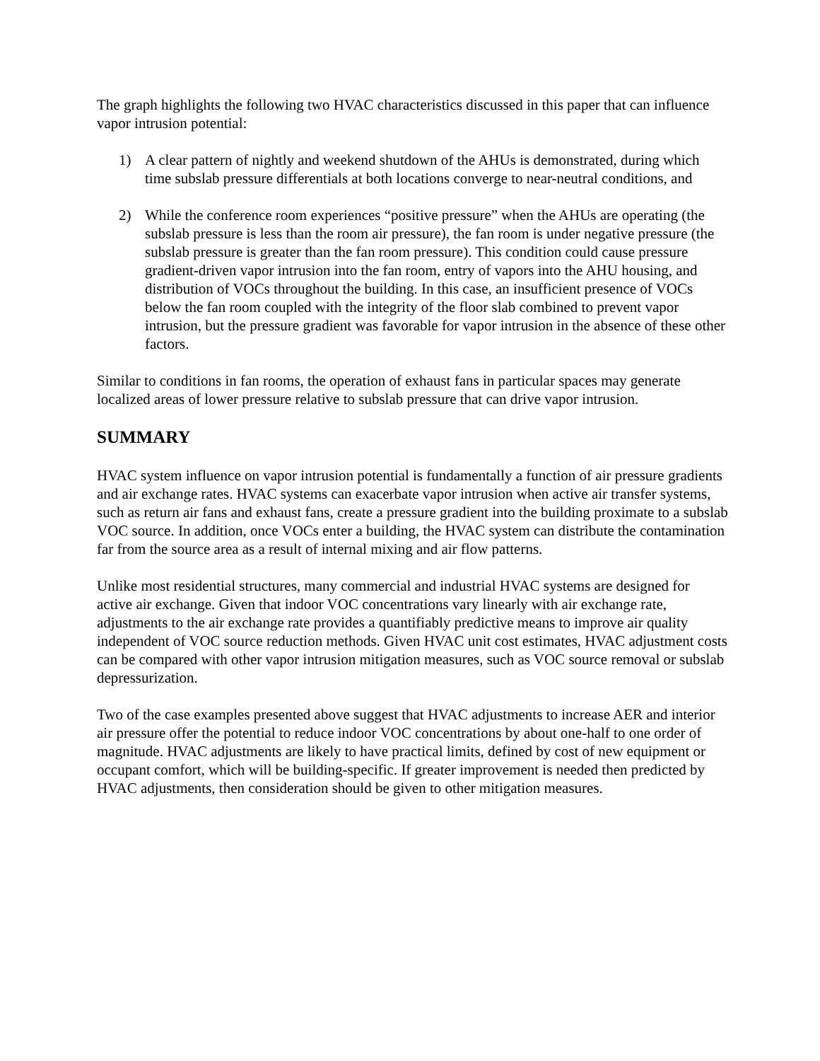The graph highlights the following two HVAC characteristics discussed in this paper that can influence vapor intrusion potential:
1) A clear pattern of nightly and weekend shutdown of the AHUs is demonstrated, during which time subslab pressure differentials at both locations converge to near-neutral conditions, and
2) While the conference room experiences “positive pressure” when the AHUs are operating (the subslab pressure is less than the room air pressure), the fan room is under negative pressure (the subslab pressure is greater than the fan room pressure). This condition could cause pressure gradient-driven vapor intrusion into the fan room, entry of vapors into the AHU housing, and distribution of VOCs throughout the building. In this case, an insufficient presence of VOCs below the fan room coupled with the integrity of the floor slab combined to prevent vapor intrusion, but the pressure gradient was favorable for vapor intrusion in the absence of these other factors.
Similar to conditions in fan rooms, the operation of exhaust fans in particular spaces may generate localized areas of lower pressure relative to subslab pressure that can drive vapor intrusion.
SUMMARY
HVAC system influence on vapor intrusion potential is fundamentally a function of air pressure gradients and air exchange rates. HVAC systems can exacerbate vapor intrusion when active air transfer systems, such as return air fans and exhaust fans, create a pressure gradient into the building proximate to a subslab VOC source. In addition, once VOCs enter a building, the HVAC system can distribute the contamination far from the source area as a result of internal mixing and air flow patterns.
Unlike most residential structures, many commercial and industrial HVAC systems are designed for active air exchange. Given that indoor VOC concentrations vary linearly with air exchange rate, adjustments to the air exchange rate provides a quantifiably predictive means to improve air quality independent of VOC source reduction methods. Given HVAC unit cost estimates, HVAC adjustment costs can be compared with other vapor intrusion mitigation measures, such as VOC source removal or subslab depressurization.
Two of the case examples presented above suggest that HVAC adjustments to increase AER and interior air pressure offer the potential to reduce indoor VOC concentrations by about one-half to one order of magnitude. HVAC adjustments are likely to have practical limits, defined by cost of new equipment or occupant comfort, which will be building-specific. If greater improvement is needed then predicted by HVAC adjustments, then consideration should be given to other mitigation measures.